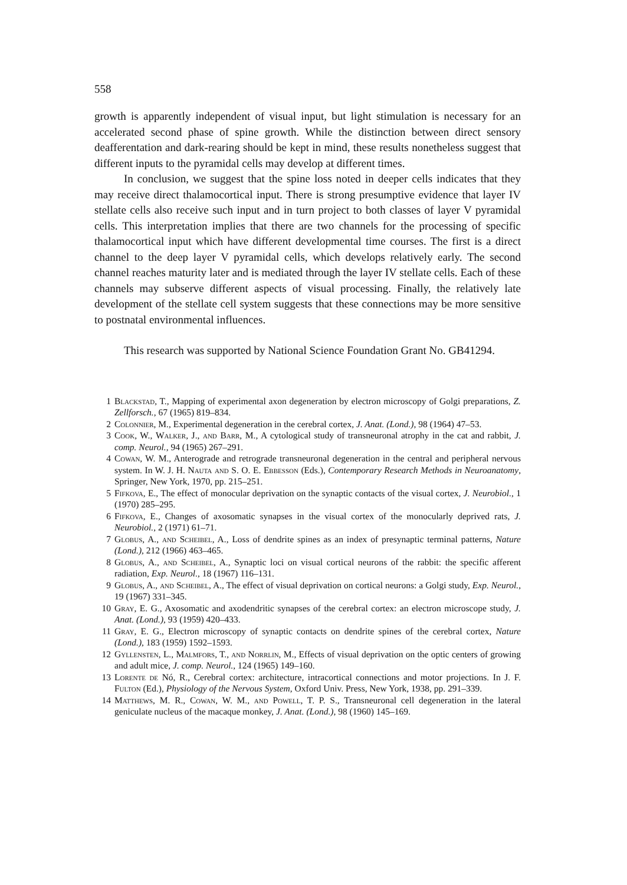558
growth is apparently independent of visual input, but light stimulation is necessary for an accelerated second phase of spine growth. While the distinction between direct sensory deafferentation and dark-rearing should be kept in mind, these results nonetheless suggest that different inputs to the pyramidal cells may develop at different times.
In conclusion, we suggest that the spine loss noted in deeper cells indicates that they may receive direct thalamocortical input. There is strong presumptive evidence that layer IV stellate cells also receive such input and in turn project to both classes of layer V pyramidal cells. This interpretation implies that there are two channels for the processing of specific thalamocortical input which have different developmental time courses. The first is a direct channel to the deep layer V pyramidal cells, which develops relatively early. The second channel reaches maturity later and is mediated through the layer IV stellate cells. Each of these channels may subserve different aspects of visual processing. Finally, the relatively late development of the stellate cell system suggests that these connections may be more sensitive to postnatal environmental influences.
This research was supported by National Science Foundation Grant No. GB41294.
1 Blackstad, T., Mapping of experimental axon degeneration by electron microscopy of Golgi preparations, Z. Zellforsch., 67 (1965) 819–834.
2 Colonnier, M., Experimental degeneration in the cerebral cortex, J. Anat. (Lond.), 98 (1964) 47–53.
3 Cook, W., Walker, J., and Barr, M., A cytological study of transneuronal atrophy in the cat and rabbit, J. comp. Neurol., 94 (1965) 267–291.
4 Cowan, W. M., Anterograde and retrograde transneuronal degeneration in the central and peripheral nervous system. In W. J. H. Nauta and S. O. E. Ebbesson (Eds.), Contemporary Research Methods in Neuroanatomy, Springer, New York, 1970, pp. 215–251.
5 Fifkova, E., The effect of monocular deprivation on the synaptic contacts of the visual cortex, J. Neurobiol., 1 (1970) 285–295.
6 Fifkova, E., Changes of axosomatic synapses in the visual cortex of the monocularly deprived rats, J. Neurobiol., 2 (1971) 61–71.
7 Globus, A., and Scheibel, A., Loss of dendrite spines as an index of presynaptic terminal patterns, Nature (Lond.), 212 (1966) 463–465.
8 Globus, A., and Scheibel, A., Synaptic loci on visual cortical neurons of the rabbit: the specific afferent radiation, Exp. Neurol., 18 (1967) 116–131.
9 Globus, A., and Scheibel, A., The effect of visual deprivation on cortical neurons: a Golgi study, Exp. Neurol., 19 (1967) 331–345.
10 Gray, E. G., Axosomatic and axodendritic synapses of the cerebral cortex: an electron microscope study, J. Anat. (Lond.), 93 (1959) 420–433.
11 Gray, E. G., Electron microscopy of synaptic contacts on dendrite spines of the cerebral cortex, Nature (Lond.), 183 (1959) 1592–1593.
12 Gyllensten, L., Malmfors, T., and Norrlin, M., Effects of visual deprivation on the optic centers of growing and adult mice, J. comp. Neurol., 124 (1965) 149–160.
13 Lorente de Nó, R., Cerebral cortex: architecture, intracortical connections and motor projections. In J. F. Fulton (Ed.), Physiology of the Nervous System, Oxford Univ. Press, New York, 1938, pp. 291–339.
14 Matthews, M. R., Cowan, W. M., and Powell, T. P. S., Transneuronal cell degeneration in the lateral geniculate nucleus of the macaque monkey, J. Anat. (Lond.), 98 (1960) 145–169.